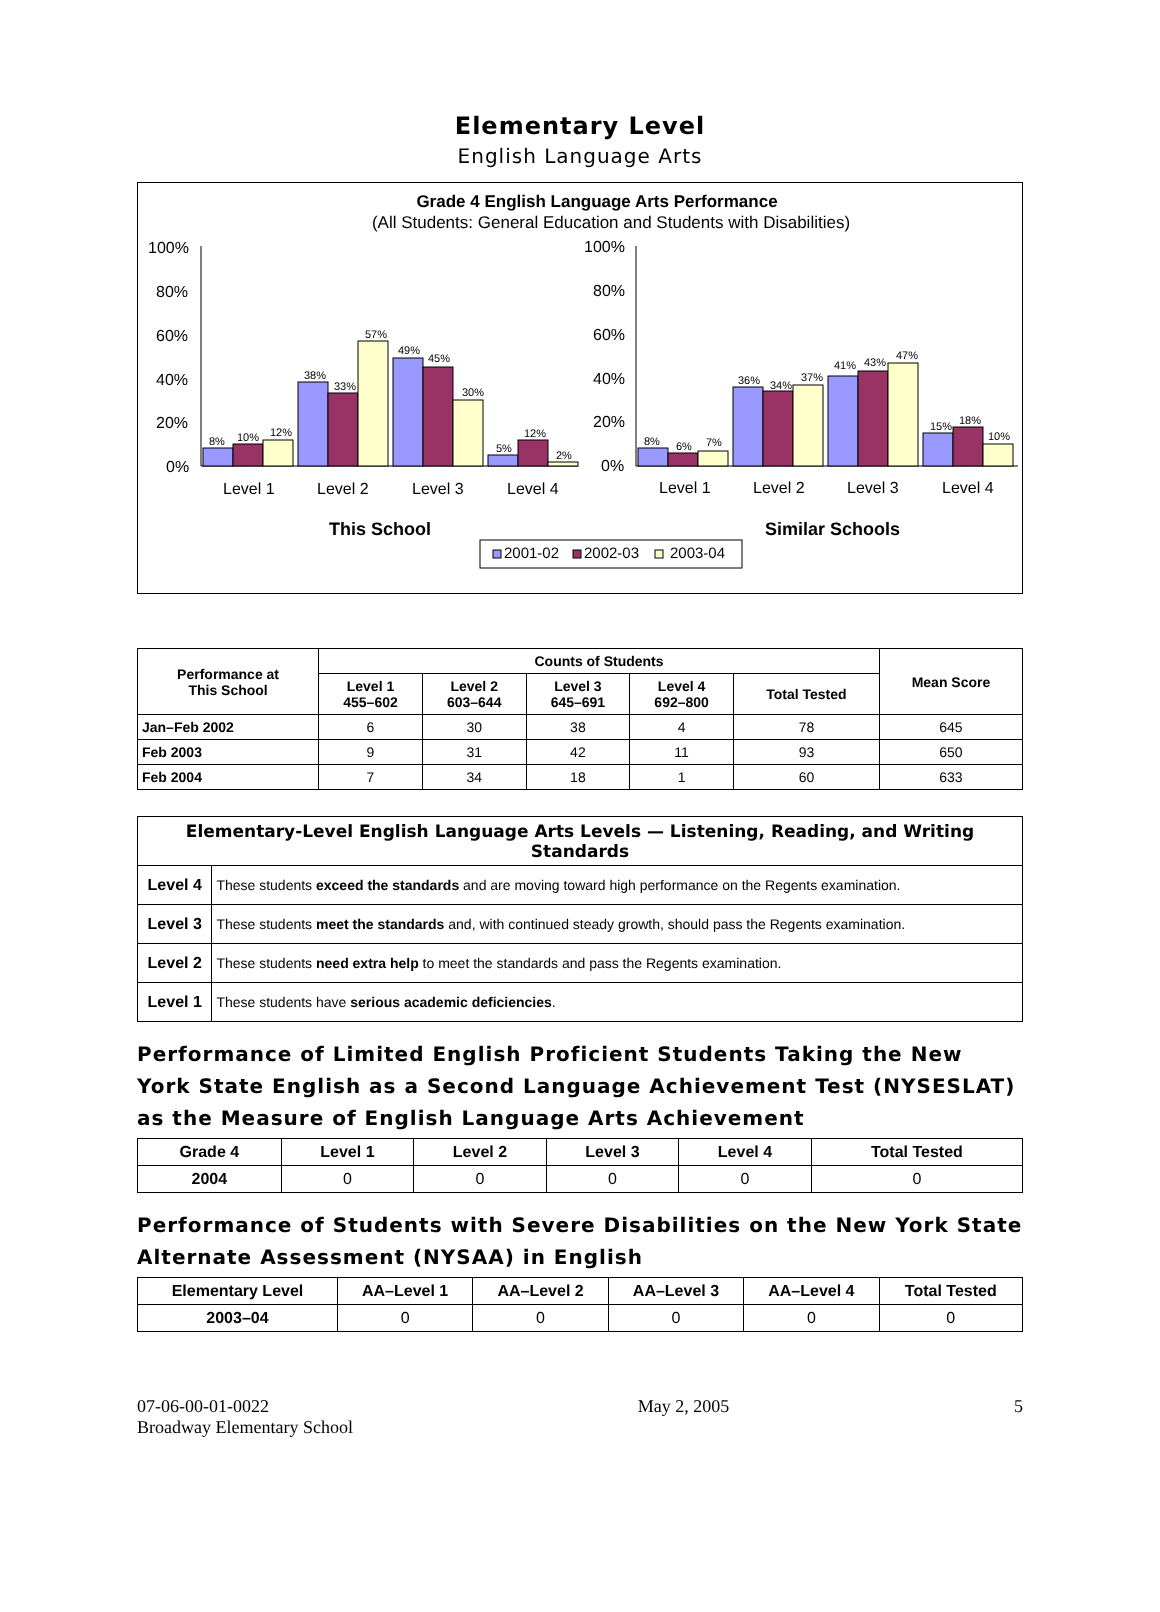Elementary Level
English Language Arts
Grade 4 English Language Arts Performance
(All Students: General Education and Students with Disabilities)
100%
80%
60%
40%
20%
0%
100%
80%
60%
40%
20%
0%
8%
10%
12%
38%
33%
57%
49%
45%
30%
5%
12%
2%
8%
6%
7%
36%
34%
37%
41%
43%
47%
15%
18%
10%
Level 1
Level 2
Level 3
Level 4
Level 1
Level 2
Level 3
Level 4
This School
Similar Schools
2001-02
2002-03
2003-04
| Performance at This School | Counts of Students | | | | | Mean Score |
| --- | --- | --- | --- | --- | --- | --- |
| | Level 1 455–602 | Level 2 603–644 | Level 3 645–691 | Level 4 692–800 | Total Tested | |
| Jan–Feb 2002 | 6 | 30 | 38 | 4 | 78 | 645 |
| Feb 2003 | 9 | 31 | 42 | 11 | 93 | 650 |
| Feb 2004 | 7 | 34 | 18 | 1 | 60 | 633 |
| Elementary-Level English Language Arts Levels — Listening, Reading, and Writing Standards | |
| --- | --- |
| Level 4 | These students exceed the standards and are moving toward high performance on the Regents examination. |
| Level 3 | These students meet the standards and, with continued steady growth, should pass the Regents examination. |
| Level 2 | These students need extra help to meet the standards and pass the Regents examination. |
| Level 1 | These students have serious academic deficiencies . |
Performance of Limited English Proficient Students Taking the New York State English as a Second Language Achievement Test (NYSESLAT) as the Measure of English Language Arts Achievement
| Grade 4 | Level 1 | Level 2 | Level 3 | Level 4 | Total Tested |
| --- | --- | --- | --- | --- | --- |
| 2004 | 0 | 0 | 0 | 0 | 0 |
Performance of Students with Severe Disabilities on the New York State Alternate Assessment (NYSAA) in English
| Elementary Level | AA–Level 1 | AA–Level 2 | AA–Level 3 | AA–Level 4 | Total Tested |
| --- | --- | --- | --- | --- | --- |
| 2003–04 | 0 | 0 | 0 | 0 | 0 |
07-06-00-01-0022
Broadway Elementary School
May 2, 2005 5